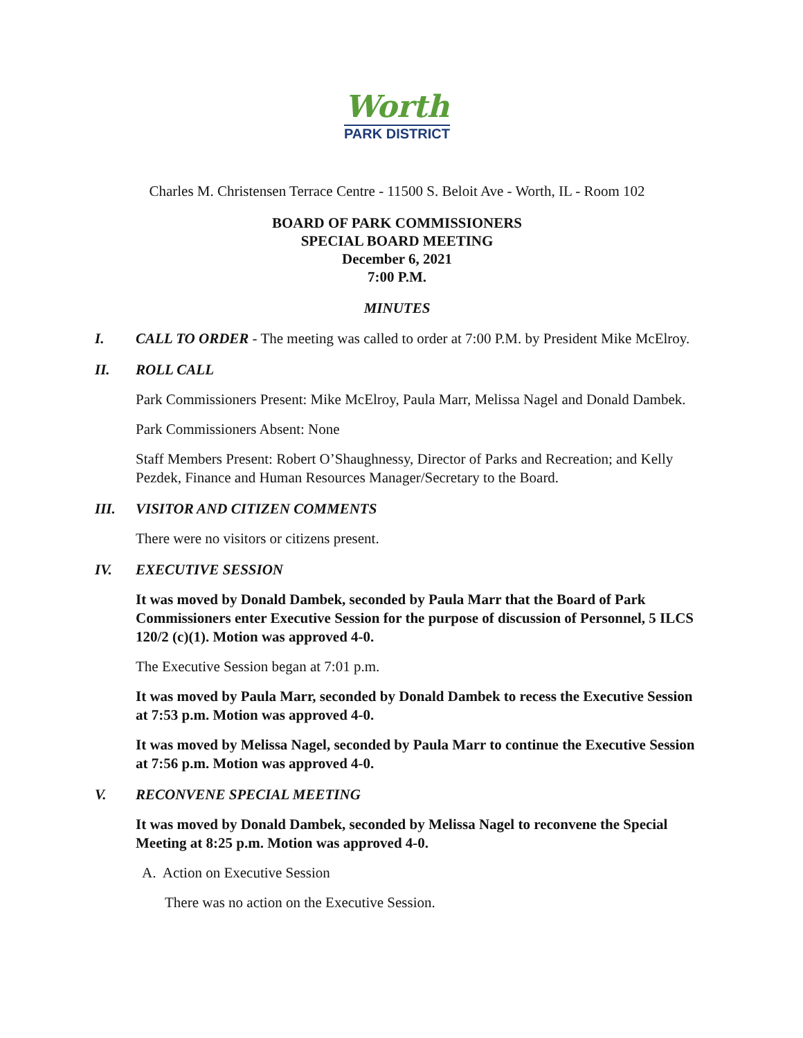Worth
PARK DISTRICT
Charles M. Christensen Terrace Centre - 11500 S. Beloit Ave - Worth, IL - Room 102
BOARD OF PARK COMMISSIONERS
SPECIAL BOARD MEETING
December 6, 2021
7:00 P.M.
MINUTES
I. CALL TO ORDER - The meeting was called to order at 7:00 P.M. by President Mike McElroy.
II. ROLL CALL
Park Commissioners Present: Mike McElroy, Paula Marr, Melissa Nagel and Donald Dambek.
Park Commissioners Absent: None
Staff Members Present: Robert O’Shaughnessy, Director of Parks and Recreation; and Kelly Pezdek, Finance and Human Resources Manager/Secretary to the Board.
III. VISITOR AND CITIZEN COMMENTS
There were no visitors or citizens present.
IV. EXECUTIVE SESSION
It was moved by Donald Dambek, seconded by Paula Marr that the Board of Park Commissioners enter Executive Session for the purpose of discussion of Personnel, 5 ILCS 120/2 (c)(1). Motion was approved 4-0.
The Executive Session began at 7:01 p.m.
It was moved by Paula Marr, seconded by Donald Dambek to recess the Executive Session at 7:53 p.m. Motion was approved 4-0.
It was moved by Melissa Nagel, seconded by Paula Marr to continue the Executive Session at 7:56 p.m. Motion was approved 4-0.
V. RECONVENE SPECIAL MEETING
It was moved by Donald Dambek, seconded by Melissa Nagel to reconvene the Special Meeting at 8:25 p.m. Motion was approved 4-0.
A. Action on Executive Session
There was no action on the Executive Session.